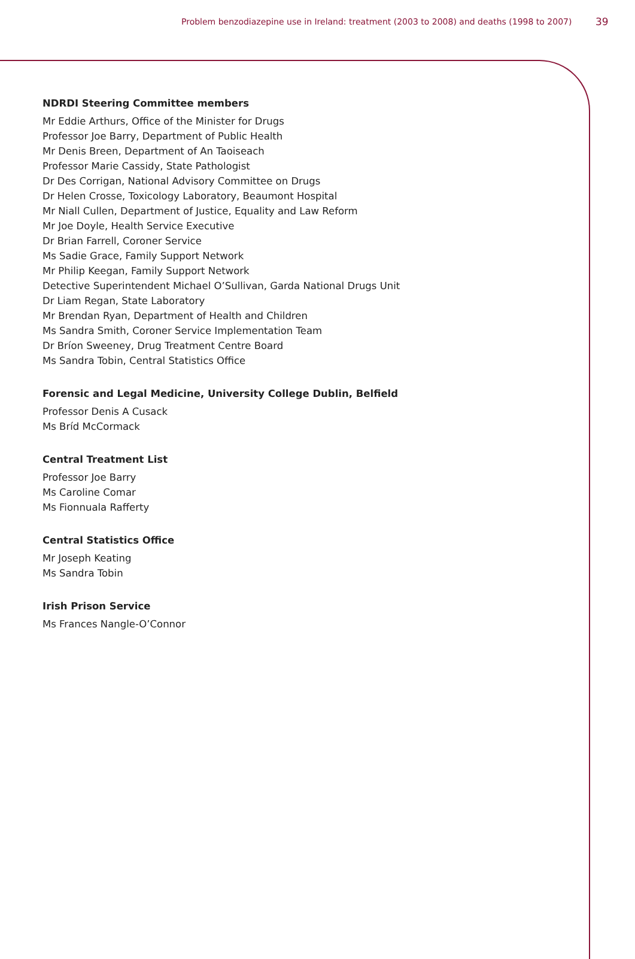Problem benzodiazepine use in Ireland: treatment (2003 to 2008) and deaths (1998 to 2007) 39
NDRDI Steering Committee members
Mr Eddie Arthurs, Office of the Minister for Drugs
Professor Joe Barry, Department of Public Health
Mr Denis Breen, Department of An Taoiseach
Professor Marie Cassidy, State Pathologist
Dr Des Corrigan, National Advisory Committee on Drugs
Dr Helen Crosse, Toxicology Laboratory, Beaumont Hospital
Mr Niall Cullen, Department of Justice, Equality and Law Reform
Mr Joe Doyle, Health Service Executive
Dr Brian Farrell, Coroner Service
Ms Sadie Grace, Family Support Network
Mr Philip Keegan, Family Support Network
Detective Superintendent Michael O’Sullivan, Garda National Drugs Unit
Dr Liam Regan, State Laboratory
Mr Brendan Ryan, Department of Health and Children
Ms Sandra Smith, Coroner Service Implementation Team
Dr Bríon Sweeney, Drug Treatment Centre Board
Ms Sandra Tobin, Central Statistics Office
Forensic and Legal Medicine, University College Dublin, Belfield
Professor Denis A Cusack
Ms Bríd McCormack
Central Treatment List
Professor Joe Barry
Ms Caroline Comar
Ms Fionnuala Rafferty
Central Statistics Office
Mr Joseph Keating
Ms Sandra Tobin
Irish Prison Service
Ms Frances Nangle-O’Connor